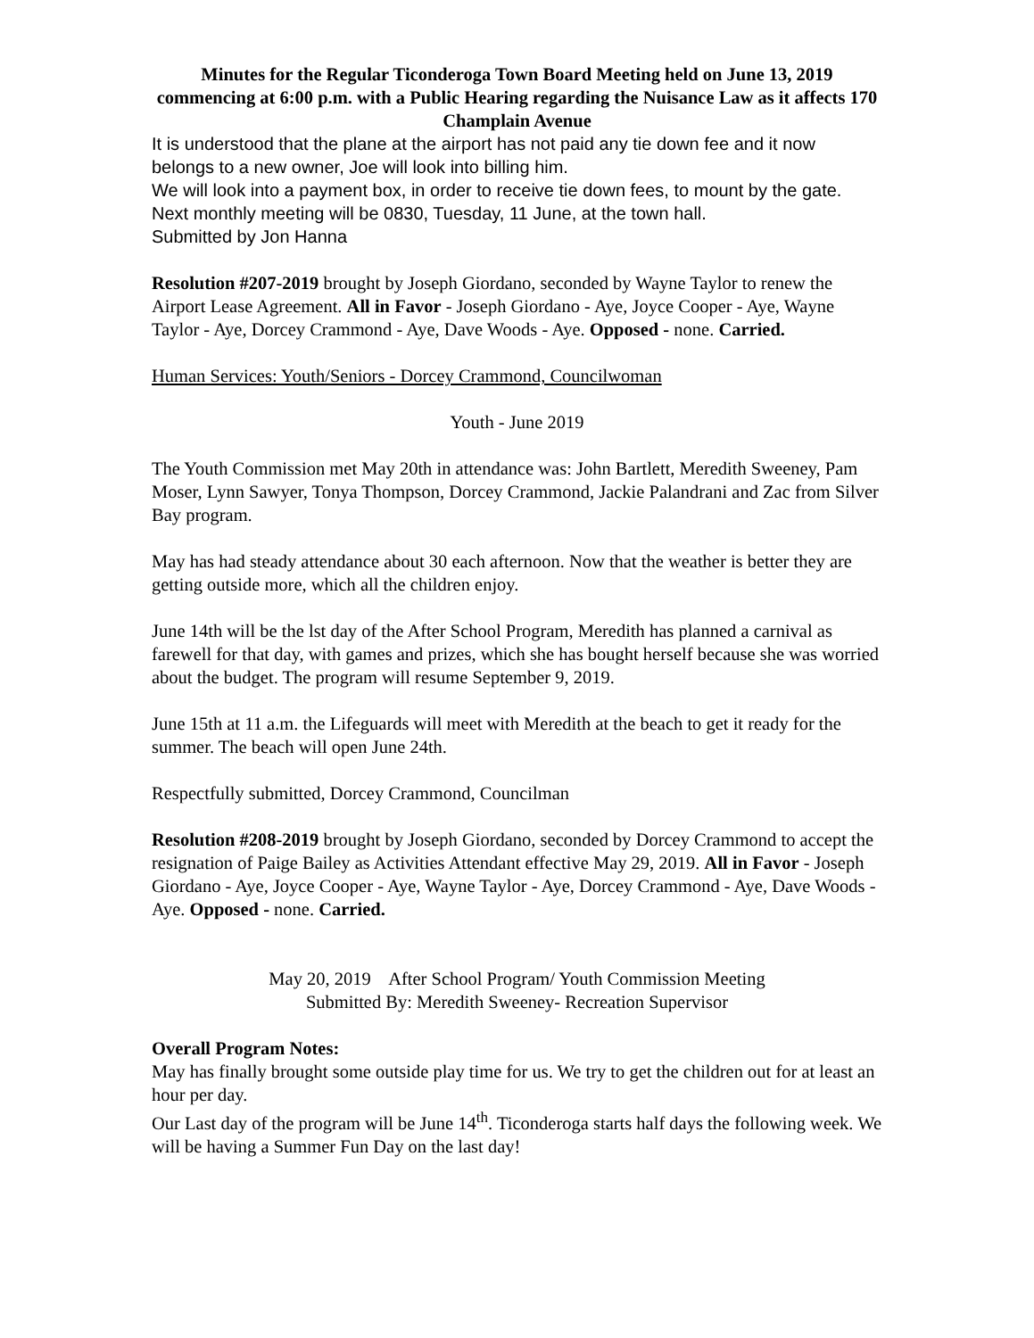Minutes for the Regular Ticonderoga Town Board Meeting held on June 13, 2019 commencing at 6:00 p.m. with a Public Hearing regarding the Nuisance Law as it affects 170 Champlain Avenue
It is understood that the plane at the airport has not paid any tie down fee and it now belongs to a new owner, Joe will look into billing him.
We will look into a payment box, in order to receive tie down fees, to mount by the gate.
Next monthly meeting will be 0830, Tuesday, 11 June, at the town hall.
Submitted by Jon Hanna
Resolution #207-2019 brought by Joseph Giordano, seconded by Wayne Taylor to renew the Airport Lease Agreement. All in Favor - Joseph Giordano - Aye, Joyce Cooper - Aye, Wayne Taylor - Aye, Dorcey Crammond - Aye, Dave Woods - Aye. Opposed - none. Carried.
Human Services: Youth/Seniors - Dorcey Crammond, Councilwoman
Youth - June 2019
The Youth Commission met May 20th in attendance was: John Bartlett, Meredith Sweeney, Pam Moser, Lynn Sawyer, Tonya Thompson, Dorcey Crammond, Jackie Palandrani and Zac from Silver Bay program.
May has had steady attendance about 30 each afternoon. Now that the weather is better they are getting outside more, which all the children enjoy.
June 14th will be the lst day of the After School Program, Meredith has planned a carnival as farewell for that day, with games and prizes, which she has bought herself because she was worried about the budget. The program will resume September 9, 2019.
June 15th at 11 a.m. the Lifeguards will meet with Meredith at the beach to get it ready for the summer. The beach will open June 24th.
Respectfully submitted, Dorcey Crammond, Councilman
Resolution #208-2019 brought by Joseph Giordano, seconded by Dorcey Crammond to accept the resignation of Paige Bailey as Activities Attendant effective May 29, 2019. All in Favor - Joseph Giordano - Aye, Joyce Cooper - Aye, Wayne Taylor - Aye, Dorcey Crammond - Aye, Dave Woods - Aye. Opposed - none. Carried.
May 20, 2019 After School Program/ Youth Commission Meeting
Submitted By: Meredith Sweeney- Recreation Supervisor
Overall Program Notes:
May has finally brought some outside play time for us. We try to get the children out for at least an hour per day.
Our Last day of the program will be June 14<sup>th</sup>. Ticonderoga starts half days the following week. We will be having a Summer Fun Day on the last day!